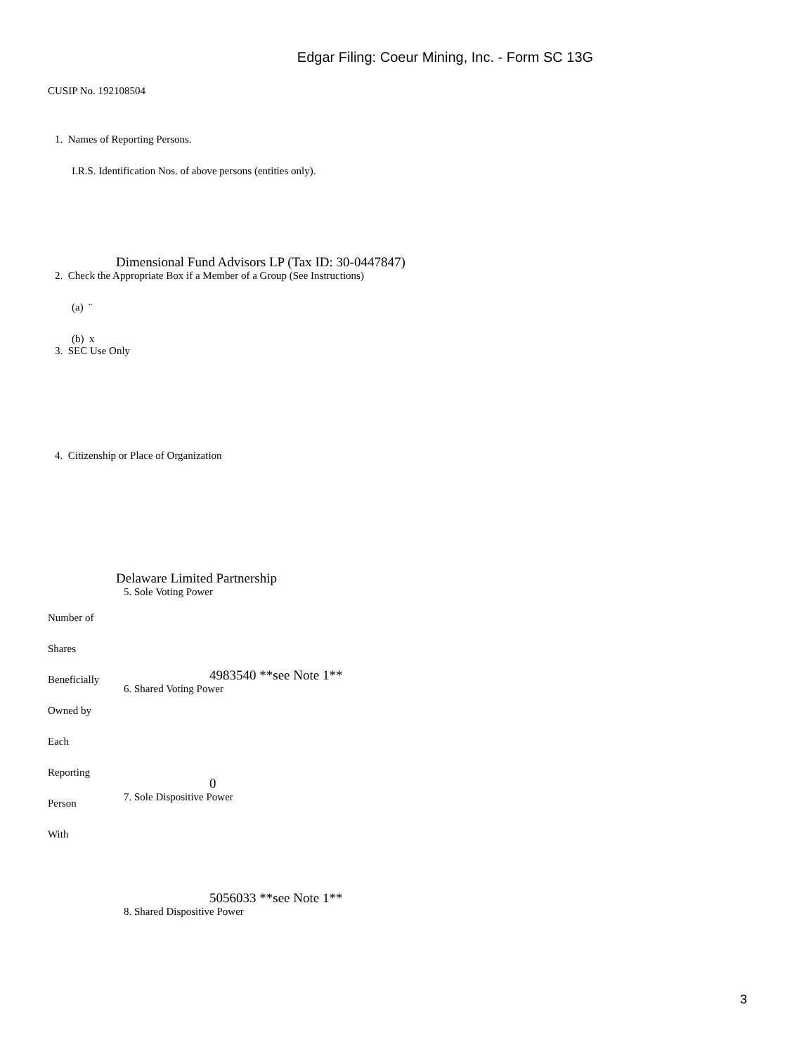Edgar Filing: Coeur Mining, Inc. - Form SC 13G
CUSIP No. 192108504
1. Names of Reporting Persons.
I.R.S. Identification Nos. of above persons (entities only).
Dimensional Fund Advisors LP (Tax ID: 30-0447847)
2. Check the Appropriate Box if a Member of a Group (See Instructions)
(a) ¨
(b) x
3. SEC Use Only
4. Citizenship or Place of Organization
Delaware Limited Partnership
5. Sole Voting Power
Number of
Shares
Beneficially
Owned by
Each
Reporting
Person
With
4983540 **see Note 1**
6. Shared Voting Power
0
7. Sole Dispositive Power
5056033 **see Note 1**
8. Shared Dispositive Power
3